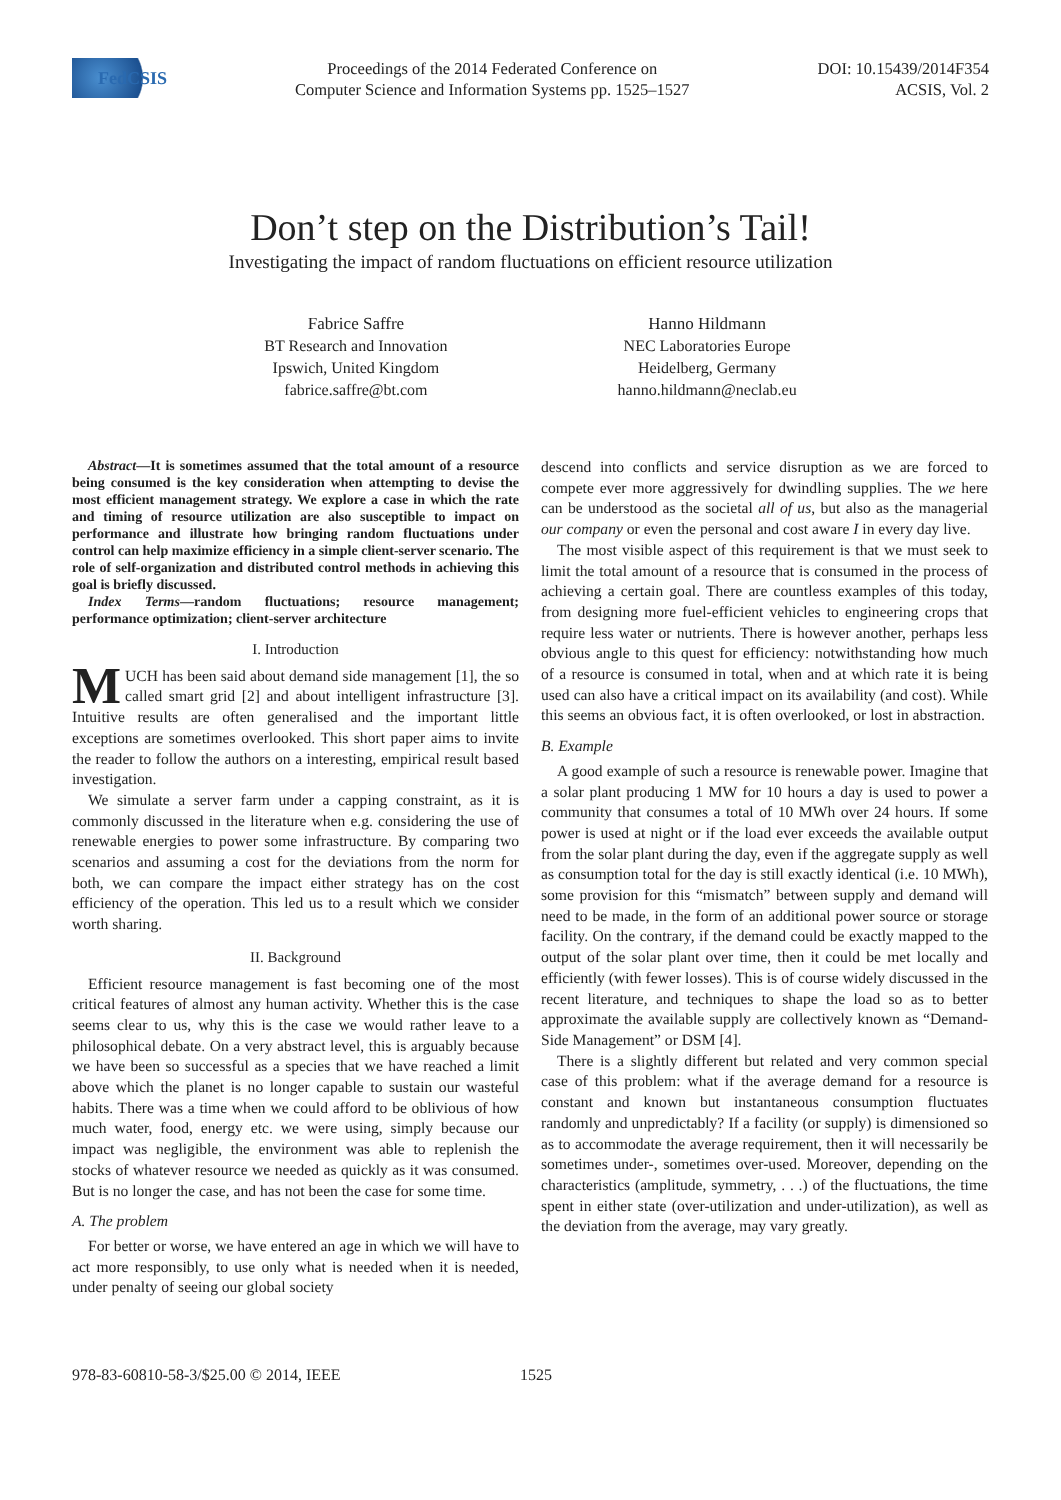FedCSIS
Proceedings of the 2014 Federated Conference on
Computer Science and Information Systems pp. 1525–1527
DOI: 10.15439/2014F354
ACSIS, Vol. 2
Don’t step on the Distribution’s Tail!
Investigating the impact of random fluctuations on efficient resource utilization
Fabrice Saffre
BT Research and Innovation
Ipswich, United Kingdom
fabrice.saffre@bt.com
Hanno Hildmann
NEC Laboratories Europe
Heidelberg, Germany
hanno.hildmann@neclab.eu
Abstract—It is sometimes assumed that the total amount of a resource being consumed is the key consideration when attempting to devise the most efficient management strategy. We explore a case in which the rate and timing of resource utilization are also susceptible to impact on performance and illustrate how bringing random fluctuations under control can help maximize efficiency in a simple client-server scenario. The role of self-organization and distributed control methods in achieving this goal is briefly discussed.
Index Terms—random fluctuations; resource management; performance optimization; client-server architecture
I. Introduction
MUCH has been said about demand side management [1], the so called smart grid [2] and about intelligent infrastructure [3]. Intuitive results are often generalised and the important little exceptions are sometimes overlooked. This short paper aims to invite the reader to follow the authors on a interesting, empirical result based investigation.
We simulate a server farm under a capping constraint, as it is commonly discussed in the literature when e.g. considering the use of renewable energies to power some infrastructure. By comparing two scenarios and assuming a cost for the deviations from the norm for both, we can compare the impact either strategy has on the cost efficiency of the operation. This led us to a result which we consider worth sharing.
II. Background
Efficient resource management is fast becoming one of the most critical features of almost any human activity. Whether this is the case seems clear to us, why this is the case we would rather leave to a philosophical debate. On a very abstract level, this is arguably because we have been so successful as a species that we have reached a limit above which the planet is no longer capable to sustain our wasteful habits. There was a time when we could afford to be oblivious of how much water, food, energy etc. we were using, simply because our impact was negligible, the environment was able to replenish the stocks of whatever resource we needed as quickly as it was consumed. But is no longer the case, and has not been the case for some time.
A. The problem
For better or worse, we have entered an age in which we will have to act more responsibly, to use only what is needed when it is needed, under penalty of seeing our global society
descend into conflicts and service disruption as we are forced to compete ever more aggressively for dwindling supplies. The we here can be understood as the societal all of us, but also as the managerial our company or even the personal and cost aware I in every day live.
The most visible aspect of this requirement is that we must seek to limit the total amount of a resource that is consumed in the process of achieving a certain goal. There are countless examples of this today, from designing more fuel-efficient vehicles to engineering crops that require less water or nutrients. There is however another, perhaps less obvious angle to this quest for efficiency: notwithstanding how much of a resource is consumed in total, when and at which rate it is being used can also have a critical impact on its availability (and cost). While this seems an obvious fact, it is often overlooked, or lost in abstraction.
B. Example
A good example of such a resource is renewable power. Imagine that a solar plant producing 1 MW for 10 hours a day is used to power a community that consumes a total of 10 MWh over 24 hours. If some power is used at night or if the load ever exceeds the available output from the solar plant during the day, even if the aggregate supply as well as consumption total for the day is still exactly identical (i.e. 10 MWh), some provision for this “mismatch” between supply and demand will need to be made, in the form of an additional power source or storage facility. On the contrary, if the demand could be exactly mapped to the output of the solar plant over time, then it could be met locally and efficiently (with fewer losses). This is of course widely discussed in the recent literature, and techniques to shape the load so as to better approximate the available supply are collectively known as “Demand-Side Management” or DSM [4].
There is a slightly different but related and very common special case of this problem: what if the average demand for a resource is constant and known but instantaneous consumption fluctuates randomly and unpredictably? If a facility (or supply) is dimensioned so as to accommodate the average requirement, then it will necessarily be sometimes under-, sometimes over-used. Moreover, depending on the characteristics (amplitude, symmetry, . . .) of the fluctuations, the time spent in either state (over-utilization and under-utilization), as well as the deviation from the average, may vary greatly.
978-83-60810-58-3/$25.00 © 2014, IEEE 1525